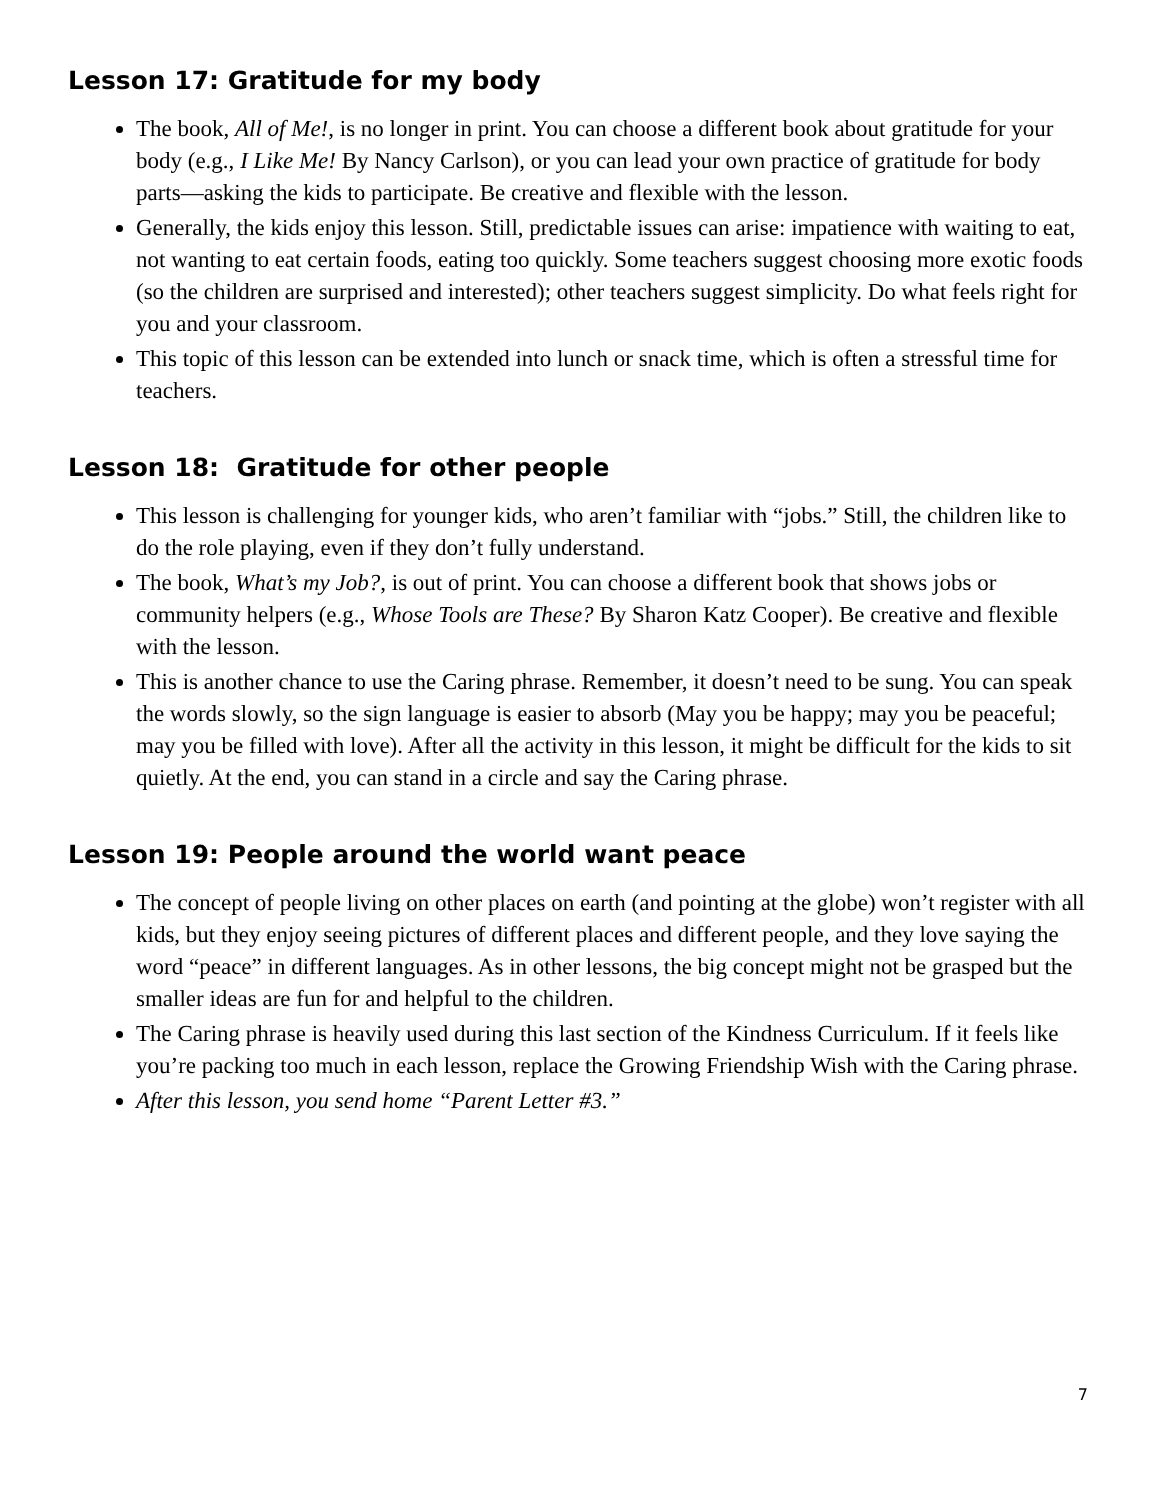Lesson 17: Gratitude for my body
The book, All of Me!, is no longer in print. You can choose a different book about gratitude for your body (e.g., I Like Me! By Nancy Carlson), or you can lead your own practice of gratitude for body parts—asking the kids to participate. Be creative and flexible with the lesson.
Generally, the kids enjoy this lesson. Still, predictable issues can arise: impatience with waiting to eat, not wanting to eat certain foods, eating too quickly. Some teachers suggest choosing more exotic foods (so the children are surprised and interested); other teachers suggest simplicity. Do what feels right for you and your classroom.
This topic of this lesson can be extended into lunch or snack time, which is often a stressful time for teachers.
Lesson 18: Gratitude for other people
This lesson is challenging for younger kids, who aren’t familiar with “jobs.” Still, the children like to do the role playing, even if they don’t fully understand.
The book, What’s my Job?, is out of print. You can choose a different book that shows jobs or community helpers (e.g., Whose Tools are These? By Sharon Katz Cooper). Be creative and flexible with the lesson.
This is another chance to use the Caring phrase. Remember, it doesn’t need to be sung. You can speak the words slowly, so the sign language is easier to absorb (May you be happy; may you be peaceful; may you be filled with love). After all the activity in this lesson, it might be difficult for the kids to sit quietly. At the end, you can stand in a circle and say the Caring phrase.
Lesson 19: People around the world want peace
The concept of people living on other places on earth (and pointing at the globe) won’t register with all kids, but they enjoy seeing pictures of different places and different people, and they love saying the word “peace” in different languages. As in other lessons, the big concept might not be grasped but the smaller ideas are fun for and helpful to the children.
The Caring phrase is heavily used during this last section of the Kindness Curriculum. If it feels like you’re packing too much in each lesson, replace the Growing Friendship Wish with the Caring phrase.
After this lesson, you send home “Parent Letter #3.”
7